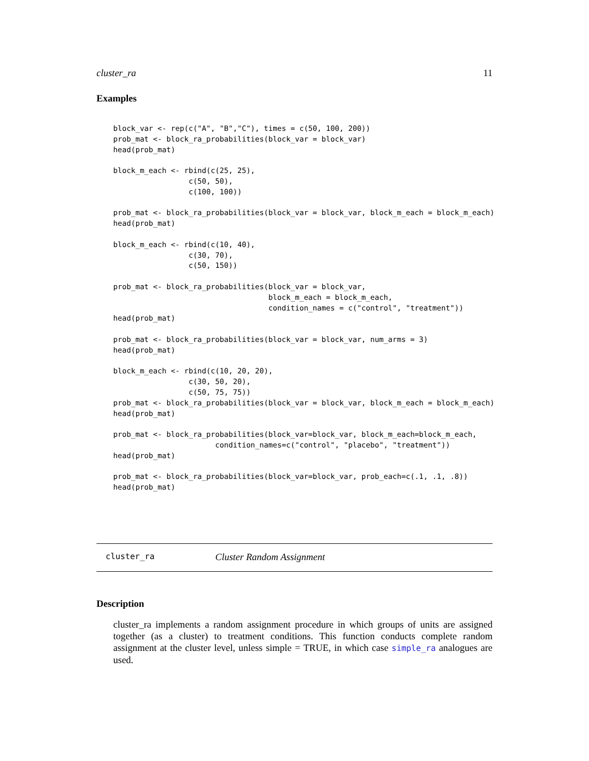cluster_ra 11
Examples
block_var <- rep(c("A", "B","C"), times = c(50, 100, 200))
prob_mat <- block_ra_probabilities(block_var = block_var)
head(prob_mat)

block_m_each <- rbind(c(25, 25),
                 c(50, 50),
                 c(100, 100))

prob_mat <- block_ra_probabilities(block_var = block_var, block_m_each = block_m_each)
head(prob_mat)

block_m_each <- rbind(c(10, 40),
                 c(30, 70),
                 c(50, 150))

prob_mat <- block_ra_probabilities(block_var = block_var,
                                   block_m_each = block_m_each,
                                   condition_names = c("control", "treatment"))
head(prob_mat)

prob_mat <- block_ra_probabilities(block_var = block_var, num_arms = 3)
head(prob_mat)

block_m_each <- rbind(c(10, 20, 20),
                 c(30, 50, 20),
                 c(50, 75, 75))
prob_mat <- block_ra_probabilities(block_var = block_var, block_m_each = block_m_each)
head(prob_mat)

prob_mat <- block_ra_probabilities(block_var=block_var, block_m_each=block_m_each,
                       condition_names=c("control", "placebo", "treatment"))
head(prob_mat)

prob_mat <- block_ra_probabilities(block_var=block_var, prob_each=c(.1, .1, .8))
head(prob_mat)
cluster_ra Cluster Random Assignment
Description
cluster_ra implements a random assignment procedure in which groups of units are assigned together (as a cluster) to treatment conditions. This function conducts complete random assignment at the cluster level, unless simple = TRUE, in which case simple_ra analogues are used.